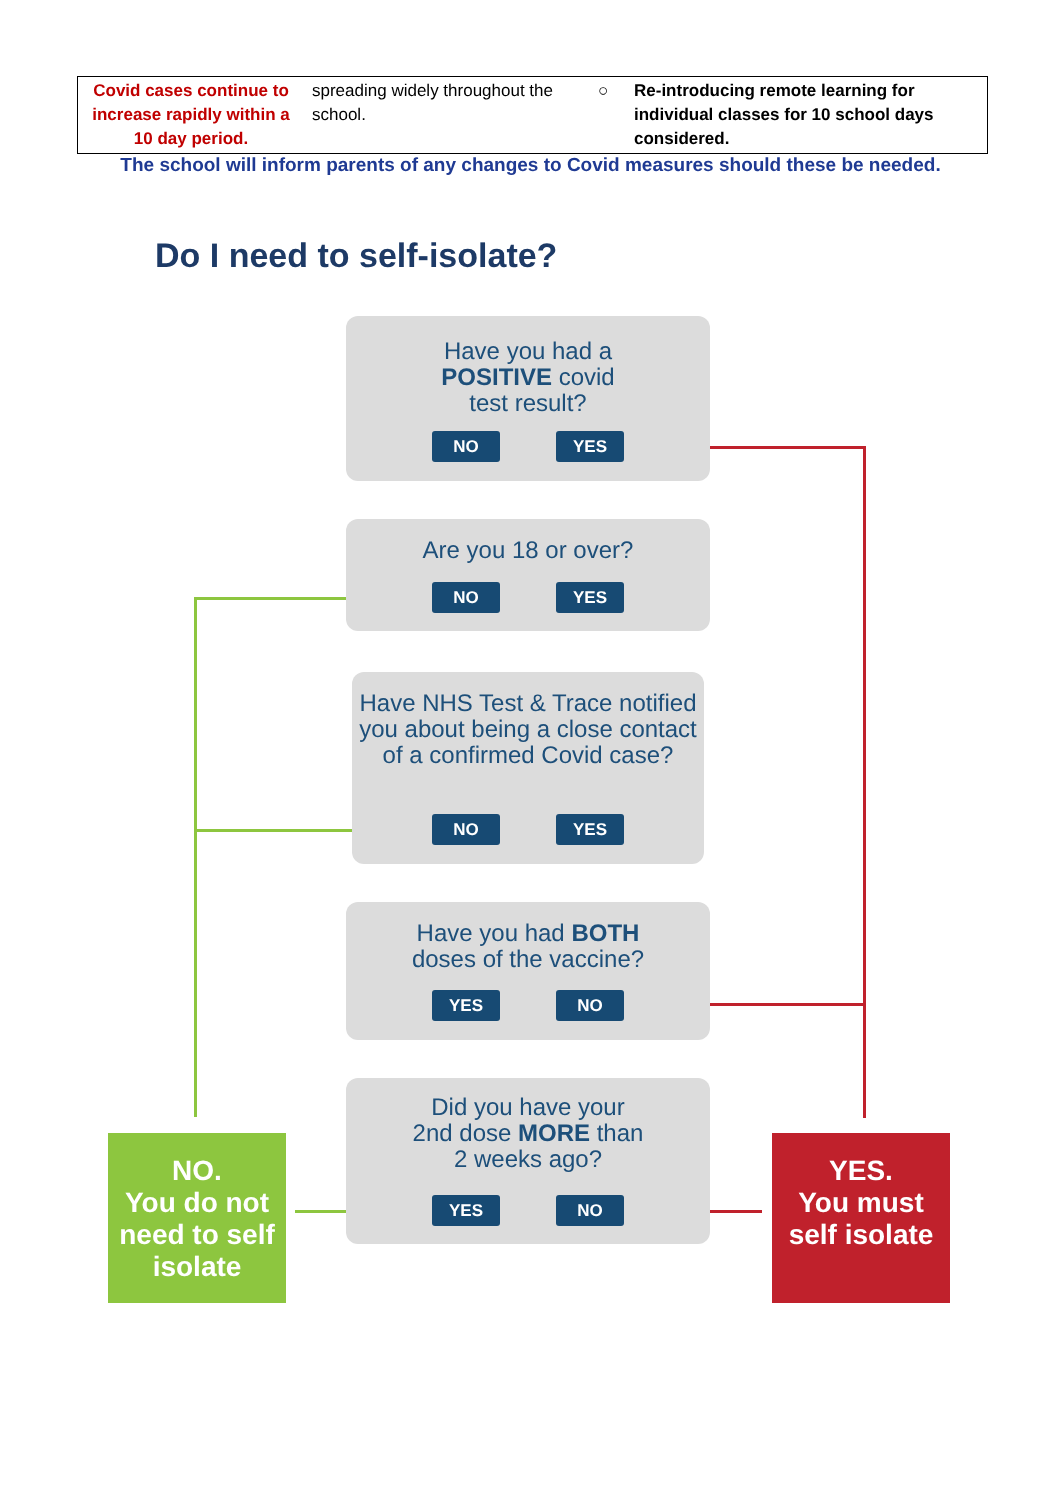| Covid cases continue to increase rapidly within a 10 day period. | spreading widely throughout the school. | ○ | Re-introducing remote learning for individual classes for 10 school days considered. |
The school will inform parents of any changes to Covid measures should these be needed.
Do I need to self-isolate?
Have you had a
POSITIVE covid
test result?
NO YES
Are you 18 or over?
NO YES
Have NHS Test & Trace notified you about being a close contact of a confirmed Covid case?
NO YES
Have you had BOTH
doses of the vaccine?
YES NO
Did you have your
2nd dose MORE than
2 weeks ago?
YES NO
NO.
You do not need to self isolate
YES.
You must self isolate